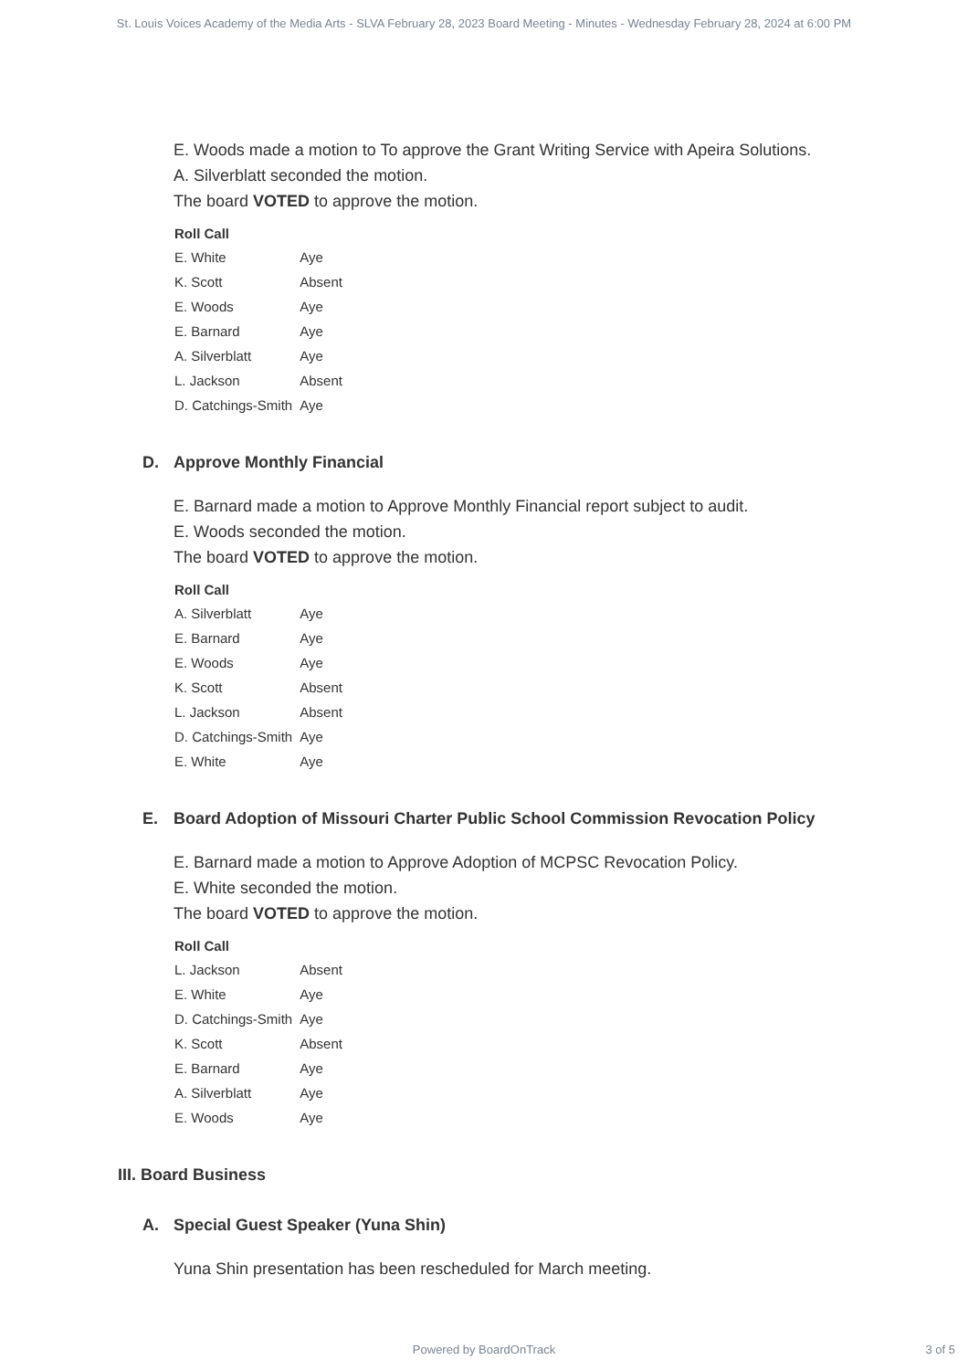St. Louis Voices Academy of the Media Arts - SLVA February 28, 2023 Board Meeting - Minutes - Wednesday February 28, 2024 at 6:00 PM
E. Woods made a motion to To approve the Grant Writing Service with Apeira Solutions.
A. Silverblatt seconded the motion.
The board VOTED to approve the motion.
| Roll Call | |
| --- | --- |
| E. White | Aye |
| K. Scott | Absent |
| E. Woods | Aye |
| E. Barnard | Aye |
| A. Silverblatt | Aye |
| L. Jackson | Absent |
| D. Catchings-Smith | Aye |
D. Approve Monthly Financial
E. Barnard made a motion to Approve Monthly Financial report subject to audit.
E. Woods seconded the motion.
The board VOTED to approve the motion.
| Roll Call | |
| --- | --- |
| A. Silverblatt | Aye |
| E. Barnard | Aye |
| E. Woods | Aye |
| K. Scott | Absent |
| L. Jackson | Absent |
| D. Catchings-Smith | Aye |
| E. White | Aye |
E. Board Adoption of Missouri Charter Public School Commission Revocation Policy
E. Barnard made a motion to Approve Adoption of MCPSC Revocation Policy.
E. White seconded the motion.
The board VOTED to approve the motion.
| Roll Call | |
| --- | --- |
| L. Jackson | Absent |
| E. White | Aye |
| D. Catchings-Smith | Aye |
| K. Scott | Absent |
| E. Barnard | Aye |
| A. Silverblatt | Aye |
| E. Woods | Aye |
III. Board Business
A. Special Guest Speaker (Yuna Shin)
Yuna Shin presentation has been rescheduled for March meeting.
Powered by BoardOnTrack
3 of 5